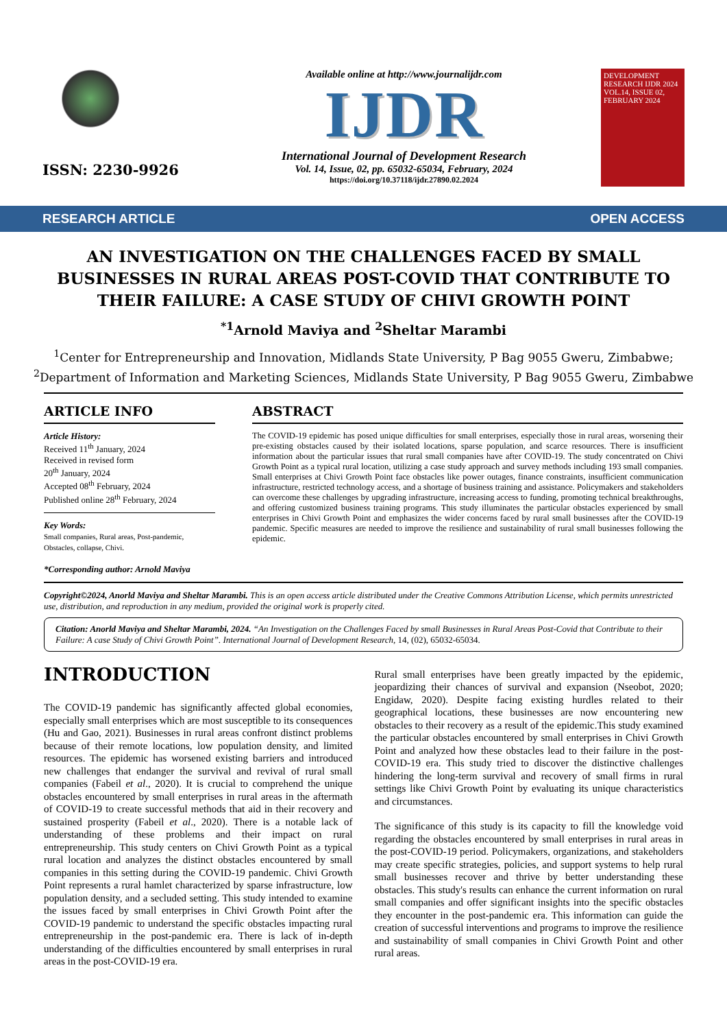ISSN: 2230-9926
Available online at http://www.journalijdr.com
IJDR
International Journal of Development Research
Vol. 14, Issue, 02, pp. 65032-65034, February, 2024
https://doi.org/10.37118/ijdr.27890.02.2024
DEVELOPMENT RESEARCH IJDR 2024 VOL.14, ISSUE 02, FEBRUARY 2024
RESEARCH ARTICLE OPEN ACCESS
AN INVESTIGATION ON THE CHALLENGES FACED BY SMALL BUSINESSES IN RURAL AREAS POST-COVID THAT CONTRIBUTE TO THEIR FAILURE: A CASE STUDY OF CHIVI GROWTH POINT
<sup>*1</sup>Arnold Maviya and <sup>2</sup>Sheltar Marambi
<sup>1</sup> Center for Entrepreneurship and Innovation, Midlands State University, P Bag 9055 Gweru, Zimbabwe;
<sup>2</sup> Department of Information and Marketing Sciences, Midlands State University, P Bag 9055 Gweru, Zimbabwe
ARTICLE INFO
Article History:
Received 11<sup>th</sup> January, 2024
Received in revised form
20<sup>th</sup> January, 2024
Accepted 08<sup>th</sup> February, 2024
Published online 28<sup>th</sup> February, 2024
Key Words:
Small companies, Rural areas, Post-pandemic, Obstacles, collapse, Chivi.
*Corresponding author: Arnold Maviya
ABSTRACT
The COVID-19 epidemic has posed unique difficulties for small enterprises, especially those in rural areas, worsening their pre-existing obstacles caused by their isolated locations, sparse population, and scarce resources. There is insufficient information about the particular issues that rural small companies have after COVID-19. The study concentrated on Chivi Growth Point as a typical rural location, utilizing a case study approach and survey methods including 193 small companies. Small enterprises at Chivi Growth Point face obstacles like power outages, finance constraints, insufficient communication infrastructure, restricted technology access, and a shortage of business training and assistance. Policymakers and stakeholders can overcome these challenges by upgrading infrastructure, increasing access to funding, promoting technical breakthroughs, and offering customized business training programs. This study illuminates the particular obstacles experienced by small enterprises in Chivi Growth Point and emphasizes the wider concerns faced by rural small businesses after the COVID-19 pandemic. Specific measures are needed to improve the resilience and sustainability of rural small businesses following the epidemic.
Copyright©2024, Anorld Maviya and Sheltar Marambi. This is an open access article distributed under the Creative Commons Attribution License, which permits unrestricted use, distribution, and reproduction in any medium, provided the original work is properly cited.
Citation: Anorld Maviya and Sheltar Marambi, 2024. “An Investigation on the Challenges Faced by small Businesses in Rural Areas Post-Covid that Contribute to their Failure: A case Study of Chivi Growth Point”. International Journal of Development Research, 14, (02), 65032-65034.
INTRODUCTION
The COVID-19 pandemic has significantly affected global economies, especially small enterprises which are most susceptible to its consequences (Hu and Gao, 2021). Businesses in rural areas confront distinct problems because of their remote locations, low population density, and limited resources. The epidemic has worsened existing barriers and introduced new challenges that endanger the survival and revival of rural small companies (Fabeil et al., 2020). It is crucial to comprehend the unique obstacles encountered by small enterprises in rural areas in the aftermath of COVID-19 to create successful methods that aid in their recovery and sustained prosperity (Fabeil et al., 2020). There is a notable lack of understanding of these problems and their impact on rural entrepreneurship. This study centers on Chivi Growth Point as a typical rural location and analyzes the distinct obstacles encountered by small companies in this setting during the COVID-19 pandemic. Chivi Growth Point represents a rural hamlet characterized by sparse infrastructure, low population density, and a secluded setting. This study intended to examine the issues faced by small enterprises in Chivi Growth Point after the COVID-19 pandemic to understand the specific obstacles impacting rural entrepreneurship in the post-pandemic era. There is lack of in-depth understanding of the difficulties encountered by small enterprises in rural areas in the post-COVID-19 era.
Rural small enterprises have been greatly impacted by the epidemic, jeopardizing their chances of survival and expansion (Nseobot, 2020; Engidaw, 2020). Despite facing existing hurdles related to their geographical locations, these businesses are now encountering new obstacles to their recovery as a result of the epidemic.This study examined the particular obstacles encountered by small enterprises in Chivi Growth Point and analyzed how these obstacles lead to their failure in the post-COVID-19 era. This study tried to discover the distinctive challenges hindering the long-term survival and recovery of small firms in rural settings like Chivi Growth Point by evaluating its unique characteristics and circumstances.
The significance of this study is its capacity to fill the knowledge void regarding the obstacles encountered by small enterprises in rural areas in the post-COVID-19 period. Policymakers, organizations, and stakeholders may create specific strategies, policies, and support systems to help rural small businesses recover and thrive by better understanding these obstacles. This study's results can enhance the current information on rural small companies and offer significant insights into the specific obstacles they encounter in the post-pandemic era. This information can guide the creation of successful interventions and programs to improve the resilience and sustainability of small companies in Chivi Growth Point and other rural areas.